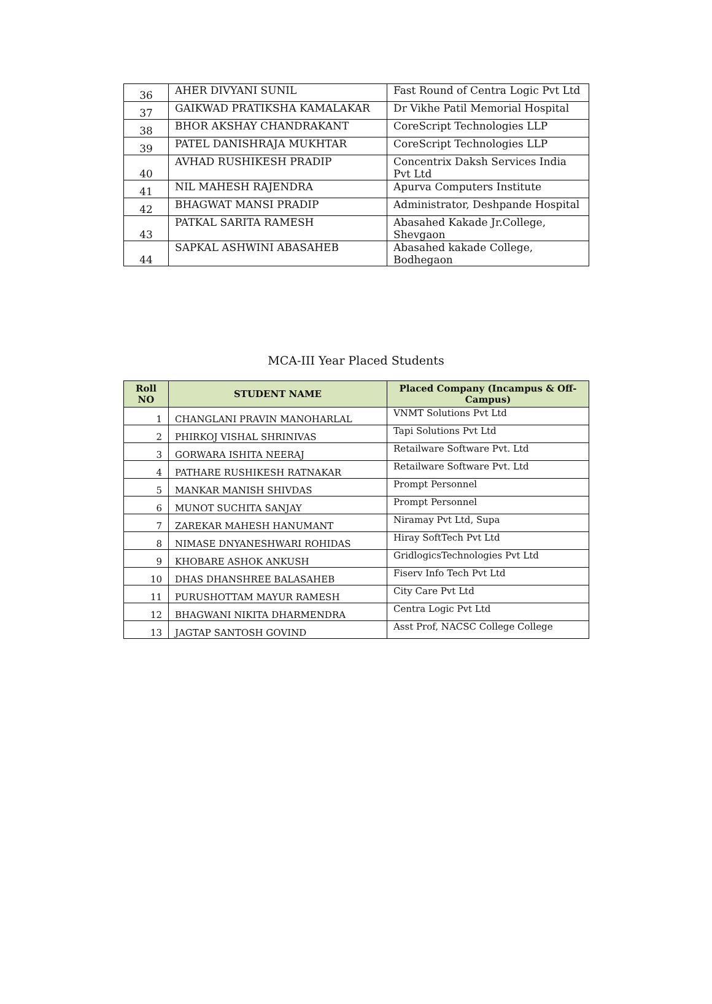| 36 | AHER DIVYANI SUNIL | Fast Round of Centra Logic Pvt Ltd |
| 37 | GAIKWAD PRATIKSHA KAMALAKAR | Dr Vikhe Patil Memorial Hospital |
| 38 | BHOR AKSHAY CHANDRAKANT | CoreScript Technologies LLP |
| 39 | PATEL DANISHRAJA MUKHTAR | CoreScript Technologies LLP |
| 40 | AVHAD RUSHIKESH PRADIP | Concentrix Daksh Services India Pvt Ltd |
| 41 | NIL MAHESH RAJENDRA | Apurva Computers Institute |
| 42 | BHAGWAT MANSI PRADIP | Administrator, Deshpande Hospital |
| 43 | PATKAL SARITA RAMESH | Abasahed Kakade Jr.College, Shevgaon |
| 44 | SAPKAL ASHWINI ABASAHEB | Abasahed kakade College, Bodhegaon |
MCA-III Year Placed Students
| Roll NO | STUDENT NAME | Placed Company (Incampus & Off-Campus) |
| --- | --- | --- |
| 1 | CHANGLANI PRAVIN MANOHARLAL | VNMT Solutions Pvt Ltd |
| 2 | PHIRKOJ VISHAL SHRINIVAS | Tapi Solutions Pvt Ltd |
| 3 | GORWARA ISHITA NEERAJ | Retailware Software Pvt. Ltd |
| 4 | PATHARE RUSHIKESH RATNAKAR | Retailware Software Pvt. Ltd |
| 5 | MANKAR MANISH SHIVDAS | Prompt Personnel |
| 6 | MUNOT SUCHITA SANJAY | Prompt Personnel |
| 7 | ZAREKAR MAHESH HANUMANT | Niramay Pvt Ltd, Supa |
| 8 | NIMASE DNYANESHWARI ROHIDAS | Hiray SoftTech Pvt Ltd |
| 9 | KHOBARE ASHOK ANKUSH | GridlogicsTechnologies Pvt Ltd |
| 10 | DHAS DHANSHREE BALASAHEB | Fiserv Info Tech Pvt Ltd |
| 11 | PURUSHOTTAM MAYUR RAMESH | City Care Pvt Ltd |
| 12 | BHAGWANI NIKITA DHARMENDRA | Centra Logic Pvt Ltd |
| 13 | JAGTAP SANTOSH GOVIND | Asst Prof, NACSC College College |